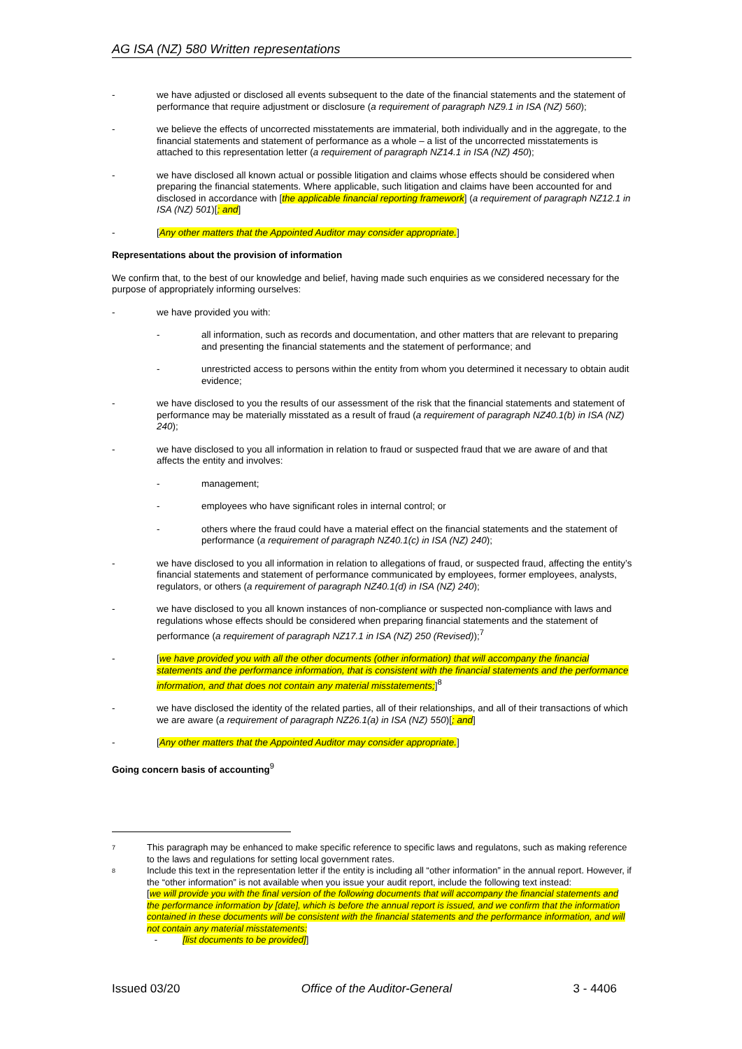AG ISA (NZ) 580 Written representations
- we have adjusted or disclosed all events subsequent to the date of the financial statements and the statement of performance that require adjustment or disclosure (a requirement of paragraph NZ9.1 in ISA (NZ) 560);
- we believe the effects of uncorrected misstatements are immaterial, both individually and in the aggregate, to the financial statements and statement of performance as a whole – a list of the uncorrected misstatements is attached to this representation letter (a requirement of paragraph NZ14.1 in ISA (NZ) 450);
- we have disclosed all known actual or possible litigation and claims whose effects should be considered when preparing the financial statements. Where applicable, such litigation and claims have been accounted for and disclosed in accordance with [the applicable financial reporting framework] (a requirement of paragraph NZ12.1 in ISA (NZ) 501)[; and]
- [Any other matters that the Appointed Auditor may consider appropriate.]
Representations about the provision of information
We confirm that, to the best of our knowledge and belief, having made such enquiries as we considered necessary for the purpose of appropriately informing ourselves:
- we have provided you with:
- all information, such as records and documentation, and other matters that are relevant to preparing and presenting the financial statements and the statement of performance; and
- unrestricted access to persons within the entity from whom you determined it necessary to obtain audit evidence;
- we have disclosed to you the results of our assessment of the risk that the financial statements and statement of performance may be materially misstated as a result of fraud (a requirement of paragraph NZ40.1(b) in ISA (NZ) 240);
- we have disclosed to you all information in relation to fraud or suspected fraud that we are aware of and that affects the entity and involves:
- management;
- employees who have significant roles in internal control; or
- others where the fraud could have a material effect on the financial statements and the statement of performance (a requirement of paragraph NZ40.1(c) in ISA (NZ) 240);
- we have disclosed to you all information in relation to allegations of fraud, or suspected fraud, affecting the entity’s financial statements and statement of performance communicated by employees, former employees, analysts, regulators, or others (a requirement of paragraph NZ40.1(d) in ISA (NZ) 240);
- we have disclosed to you all known instances of non-compliance or suspected non-compliance with laws and regulations whose effects should be considered when preparing financial statements and the statement of performance (a requirement of paragraph NZ17.1 in ISA (NZ) 250 (Revised));<sup>7</sup>
- [we have provided you with all the other documents (other information) that will accompany the financial statements and the performance information, that is consistent with the financial statements and the performance information, and that does not contain any material misstatements;]<sup>8</sup>
- we have disclosed the identity of the related parties, all of their relationships, and all of their transactions of which we are aware (a requirement of paragraph NZ26.1(a) in ISA (NZ) 550)[; and]
- [Any other matters that the Appointed Auditor may consider appropriate.]
Going concern basis of accounting<sup>9</sup>
7 This paragraph may be enhanced to make specific reference to specific laws and regulatons, such as making reference to the laws and regulations for setting local government rates.
8 Include this text in the representation letter if the entity is including all “other information” in the annual report. However, if the “other information” is not available when you issue your audit report, include the following text instead:
[we will provide you with the final version of the following documents that will accompany the financial statements and the performance information by [date], which is before the annual report is issued, and we confirm that the information contained in these documents will be consistent with the financial statements and the performance information, and will not contain any material misstatements:
- [list documents to be provided]]
Issued 03/20 Office of the Auditor-General 3 - 4406